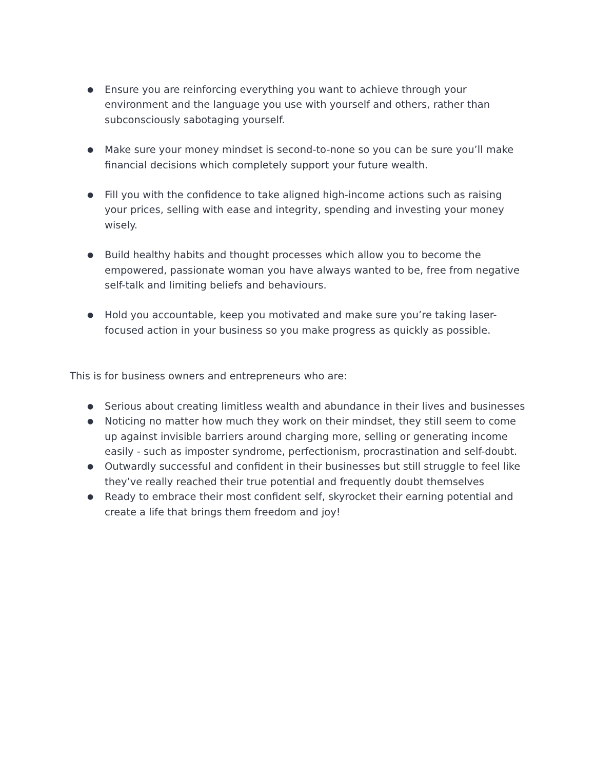● Ensure you are reinforcing everything you want to achieve through your environment and the language you use with yourself and others, rather than subconsciously sabotaging yourself.
● Make sure your money mindset is second-to-none so you can be sure you’ll make financial decisions which completely support your future wealth.
● Fill you with the confidence to take aligned high-income actions such as raising your prices, selling with ease and integrity, spending and investing your money wisely.
● Build healthy habits and thought processes which allow you to become the empowered, passionate woman you have always wanted to be, free from negative self-talk and limiting beliefs and behaviours.
● Hold you accountable, keep you motivated and make sure you’re taking laser-focused action in your business so you make progress as quickly as possible.
This is for business owners and entrepreneurs who are:
● Serious about creating limitless wealth and abundance in their lives and businesses
● Noticing no matter how much they work on their mindset, they still seem to come up against invisible barriers around charging more, selling or generating income easily - such as imposter syndrome, perfectionism, procrastination and self-doubt.
● Outwardly successful and confident in their businesses but still struggle to feel like they’ve really reached their true potential and frequently doubt themselves
● Ready to embrace their most confident self, skyrocket their earning potential and create a life that brings them freedom and joy!